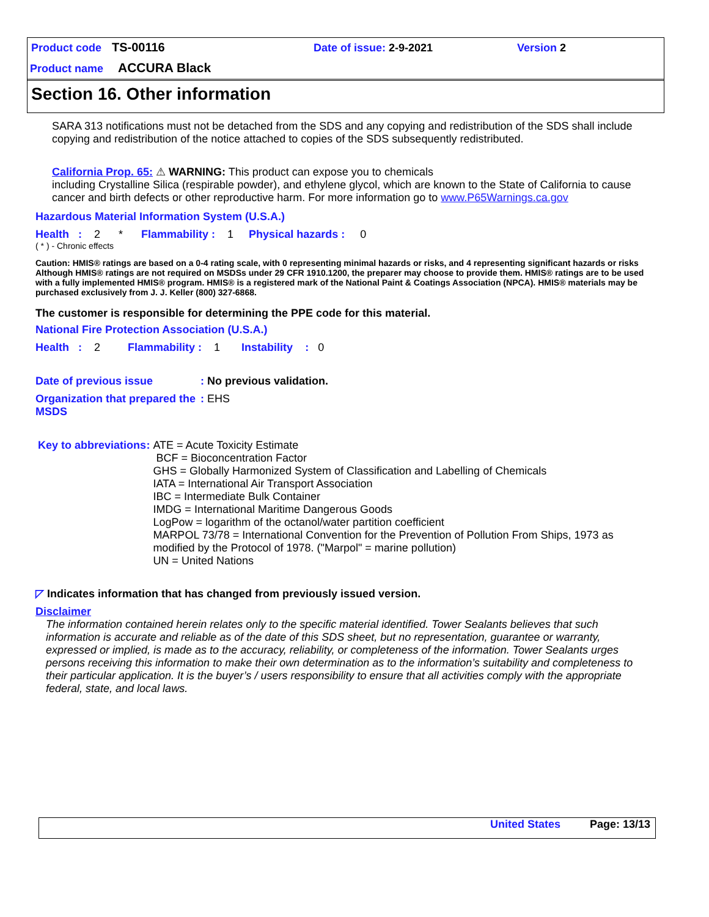Product code TS-00116 Date of issue: 2-9-2021 Version 2
Product name ACCURA Black
Section 16. Other information
SARA 313 notifications must not be detached from the SDS and any copying and redistribution of the SDS shall include copying and redistribution of the notice attached to copies of the SDS subsequently redistributed.
California Prop. 65: ⚠ WARNING: This product can expose you to chemicals
including Crystalline Silica (respirable powder), and ethylene glycol, which are known to the State of California to cause cancer and birth defects or other reproductive harm. For more information go to www.P65Warnings.ca.gov
Hazardous Material Information System (U.S.A.)
Health : 2 * Flammability : 1 Physical hazards : 0
( * ) - Chronic effects
Caution: HMIS® ratings are based on a 0-4 rating scale, with 0 representing minimal hazards or risks, and 4 representing significant hazards or risks Although HMIS® ratings are not required on MSDSs under 29 CFR 1910.1200, the preparer may choose to provide them. HMIS® ratings are to be used with a fully implemented HMIS® program. HMIS® is a registered mark of the National Paint & Coatings Association (NPCA). HMIS® materials may be purchased exclusively from J. J. Keller (800) 327-6868.
The customer is responsible for determining the PPE code for this material.
National Fire Protection Association (U.S.A.)
Health : 2 Flammability : 1 Instability : 0
Date of previous issue: No previous validation.
Organization that prepared the MSDS: EHS
Key to abbreviations: ATE = Acute Toxicity Estimate
BCF = Bioconcentration Factor
GHS = Globally Harmonized System of Classification and Labelling of Chemicals
IATA = International Air Transport Association
IBC = Intermediate Bulk Container
IMDG = International Maritime Dangerous Goods
LogPow = logarithm of the octanol/water partition coefficient
MARPOL 73/78 = International Convention for the Prevention of Pollution From Ships, 1973 as modified by the Protocol of 1978. ("Marpol" = marine pollution)
UN = United Nations
◸ Indicates information that has changed from previously issued version.
Disclaimer
The information contained herein relates only to the specific material identified. Tower Sealants believes that such information is accurate and reliable as of the date of this SDS sheet, but no representation, guarantee or warranty, expressed or implied, is made as to the accuracy, reliability, or completeness of the information. Tower Sealants urges persons receiving this information to make their own determination as to the information’s suitability and completeness to their particular application. It is the buyer’s / users responsibility to ensure that all activities comply with the appropriate federal, state, and local laws.
United States Page: 13/13